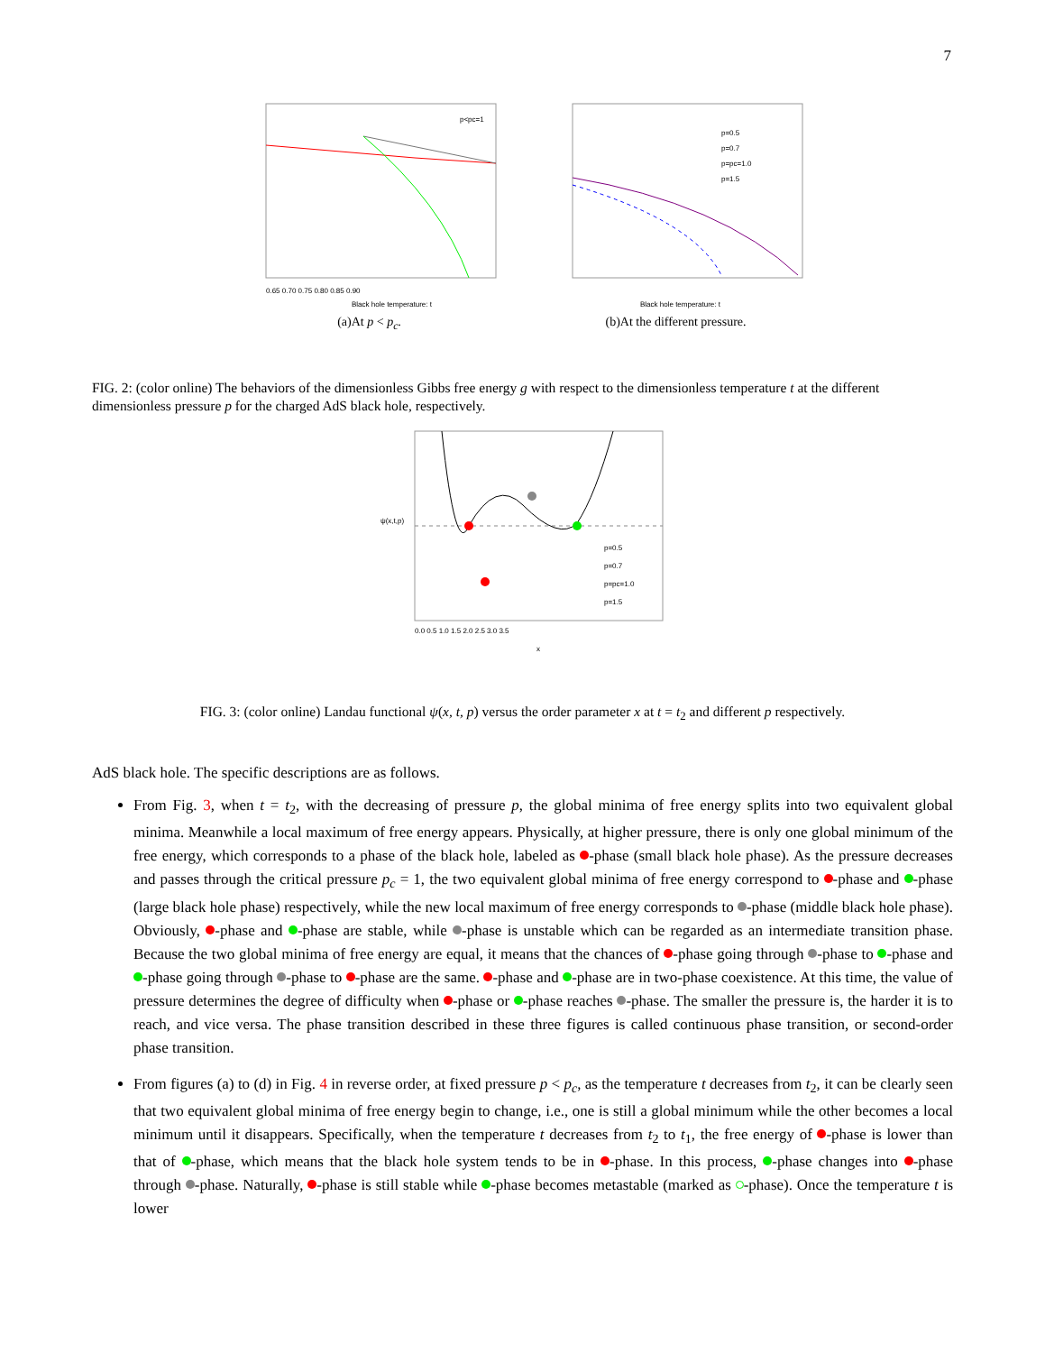7
p<pc=1
0.65 0.70 0.75 0.80 0.85 0.90
Black hole temperature: t
(a)At p < p<sub>c</sub>.
p=0.5
p=0.7
p=pc=1.0
p=1.5
Black hole temperature: t
(b)At the different pressure.
FIG. 2: (color online) The behaviors of the dimensionless Gibbs free energy g with respect to the dimensionless temperature t at the different dimensionless pressure p for the charged AdS black hole, respectively.
p=0.5
p=0.7
p=pc=1.0
p=1.5
0.0 0.5 1.0 1.5 2.0 2.5 3.0 3.5
ψ(x,t,p)
x
FIG. 3: (color online) Landau functional ψ(x, t, p) versus the order parameter x at t = t<sub>2</sub> and different p respectively.
AdS black hole. The specific descriptions are as follows.
From Fig. 3, when t = t<sub>2</sub>, with the decreasing of pressure p, the global minima of free energy splits into two equivalent global minima. Meanwhile a local maximum of free energy appears. Physically, at higher pressure, there is only one global minimum of the free energy, which corresponds to a phase of the black hole, labeled as -phase (small black hole phase). As the pressure decreases and passes through the critical pressure p<sub>c</sub> = 1, the two equivalent global minima of free energy correspond to -phase and -phase (large black hole phase) respectively, while the new local maximum of free energy corresponds to -phase (middle black hole phase). Obviously, -phase and -phase are stable, while -phase is unstable which can be regarded as an intermediate transition phase. Because the two global minima of free energy are equal, it means that the chances of -phase going through -phase to -phase and -phase going through -phase to -phase are the same. -phase and -phase are in two-phase coexistence. At this time, the value of pressure determines the degree of difficulty when -phase or -phase reaches -phase. The smaller the pressure is, the harder it is to reach, and vice versa. The phase transition described in these three figures is called continuous phase transition, or second-order phase transition.
From figures (a) to (d) in Fig. 4 in reverse order, at fixed pressure p < p<sub>c</sub>, as the temperature t decreases from t<sub>2</sub>, it can be clearly seen that two equivalent global minima of free energy begin to change, i.e., one is still a global minimum while the other becomes a local minimum until it disappears. Specifically, when the temperature t decreases from t<sub>2</sub> to t<sub>1</sub>, the free energy of -phase is lower than that of -phase, which means that the black hole system tends to be in -phase. In this process, -phase changes into -phase through -phase. Naturally, -phase is still stable while -phase becomes metastable (marked as -phase). Once the temperature t is lower